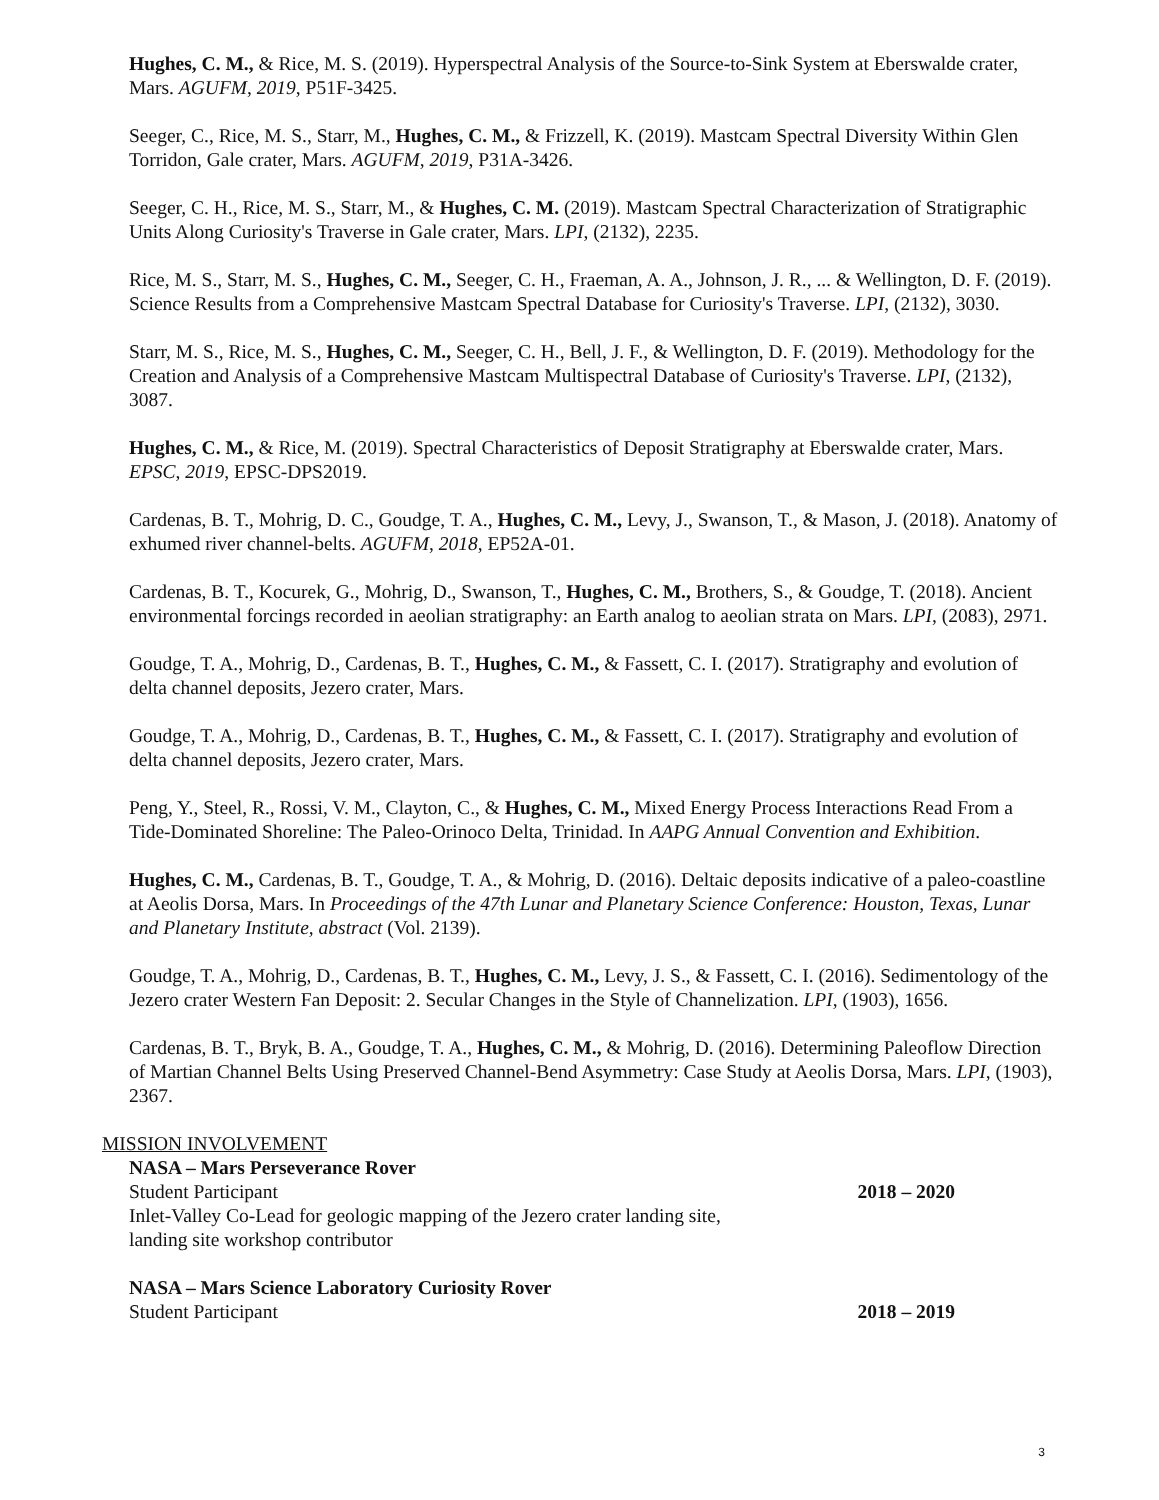Hughes, C. M., & Rice, M. S. (2019). Hyperspectral Analysis of the Source-to-Sink System at Eberswalde crater, Mars. AGUFM, 2019, P51F-3425.
Seeger, C., Rice, M. S., Starr, M., Hughes, C. M., & Frizzell, K. (2019). Mastcam Spectral Diversity Within Glen Torridon, Gale crater, Mars. AGUFM, 2019, P31A-3426.
Seeger, C. H., Rice, M. S., Starr, M., & Hughes, C. M. (2019). Mastcam Spectral Characterization of Stratigraphic Units Along Curiosity's Traverse in Gale crater, Mars. LPI, (2132), 2235.
Rice, M. S., Starr, M. S., Hughes, C. M., Seeger, C. H., Fraeman, A. A., Johnson, J. R., ... & Wellington, D. F. (2019). Science Results from a Comprehensive Mastcam Spectral Database for Curiosity's Traverse. LPI, (2132), 3030.
Starr, M. S., Rice, M. S., Hughes, C. M., Seeger, C. H., Bell, J. F., & Wellington, D. F. (2019). Methodology for the Creation and Analysis of a Comprehensive Mastcam Multispectral Database of Curiosity's Traverse. LPI, (2132), 3087.
Hughes, C. M., & Rice, M. (2019). Spectral Characteristics of Deposit Stratigraphy at Eberswalde crater, Mars. EPSC, 2019, EPSC-DPS2019.
Cardenas, B. T., Mohrig, D. C., Goudge, T. A., Hughes, C. M., Levy, J., Swanson, T., & Mason, J. (2018). Anatomy of exhumed river channel-belts. AGUFM, 2018, EP52A-01.
Cardenas, B. T., Kocurek, G., Mohrig, D., Swanson, T., Hughes, C. M., Brothers, S., & Goudge, T. (2018). Ancient environmental forcings recorded in aeolian stratigraphy: an Earth analog to aeolian strata on Mars. LPI, (2083), 2971.
Goudge, T. A., Mohrig, D., Cardenas, B. T., Hughes, C. M., & Fassett, C. I. (2017). Stratigraphy and evolution of delta channel deposits, Jezero crater, Mars.
Goudge, T. A., Mohrig, D., Cardenas, B. T., Hughes, C. M., & Fassett, C. I. (2017). Stratigraphy and evolution of delta channel deposits, Jezero crater, Mars.
Peng, Y., Steel, R., Rossi, V. M., Clayton, C., & Hughes, C. M., Mixed Energy Process Interactions Read From a Tide-Dominated Shoreline: The Paleo-Orinoco Delta, Trinidad. In AAPG Annual Convention and Exhibition.
Hughes, C. M., Cardenas, B. T., Goudge, T. A., & Mohrig, D. (2016). Deltaic deposits indicative of a paleo-coastline at Aeolis Dorsa, Mars. In Proceedings of the 47th Lunar and Planetary Science Conference: Houston, Texas, Lunar and Planetary Institute, abstract (Vol. 2139).
Goudge, T. A., Mohrig, D., Cardenas, B. T., Hughes, C. M., Levy, J. S., & Fassett, C. I. (2016). Sedimentology of the Jezero crater Western Fan Deposit: 2. Secular Changes in the Style of Channelization. LPI, (1903), 1656.
Cardenas, B. T., Bryk, B. A., Goudge, T. A., Hughes, C. M., & Mohrig, D. (2016). Determining Paleoflow Direction of Martian Channel Belts Using Preserved Channel-Bend Asymmetry: Case Study at Aeolis Dorsa, Mars. LPI, (1903), 2367.
MISSION INVOLVEMENT
NASA – Mars Perseverance Rover
Student Participant 2018 – 2020
Inlet-Valley Co-Lead for geologic mapping of the Jezero crater landing site,
landing site workshop contributor
NASA – Mars Science Laboratory Curiosity Rover
Student Participant 2018 – 2019
3